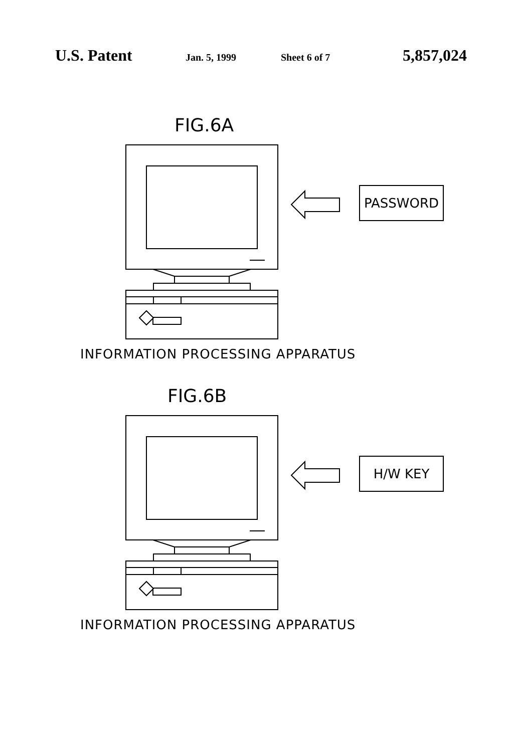U.S. Patent Jan. 5, 1999 Sheet 6 of 7 5,857,024
FIG.6A
PASSWORD
INFORMATION PROCESSING APPARATUS
FIG.6B
H/W KEY
INFORMATION PROCESSING APPARATUS